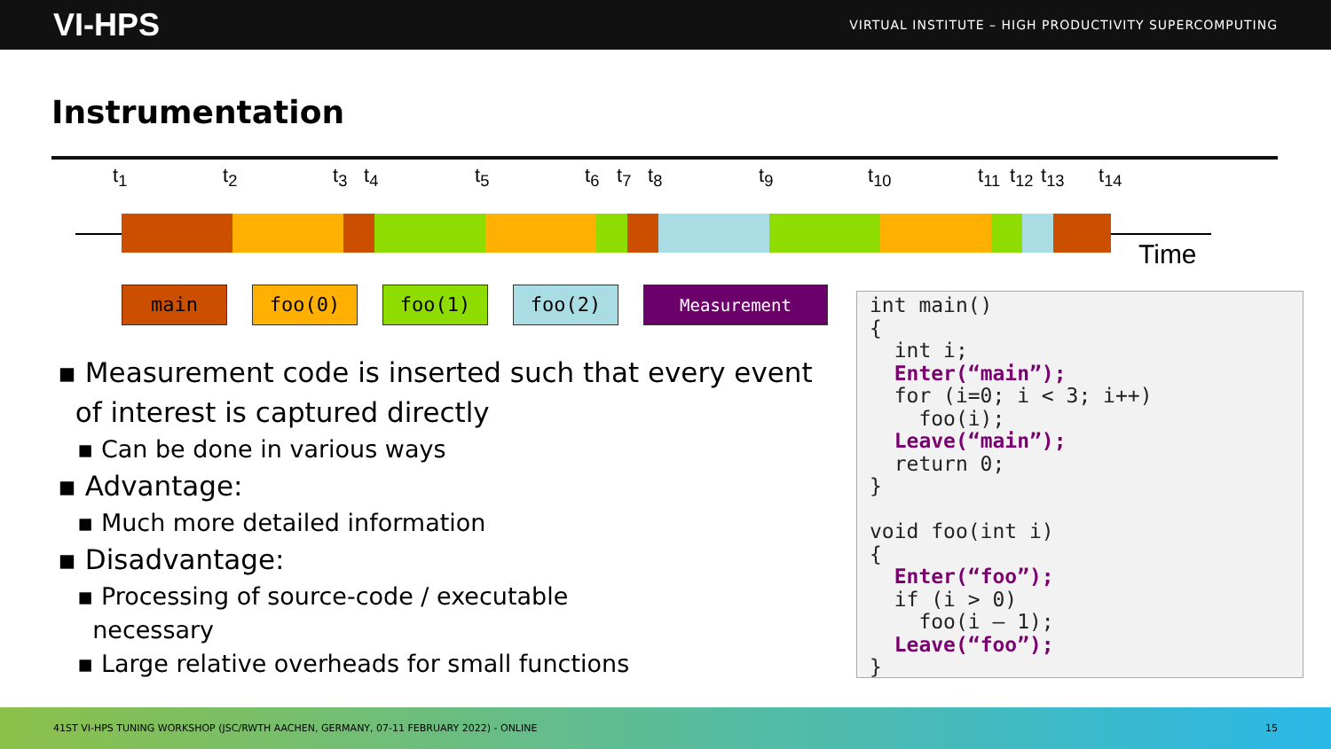VI-HPS VIRTUAL INSTITUTE – HIGH PRODUCTIVITY SUPERCOMPUTING
Instrumentation
t<sub>1</sub> t<sub>2</sub> t<sub>3</sub> t<sub>4</sub> t<sub>5</sub> t<sub>6</sub> t<sub>7</sub> t<sub>8</sub> t<sub>9</sub> t<sub>10</sub> t<sub>11</sub> t<sub>12</sub> t<sub>13</sub> t<sub>14</sub>
Time
main foo(0) foo(1) foo(2)
Measurement
▪ Measurement code is inserted such that every event
of interest is captured directly
▪ Can be done in various ways
▪ Advantage:
▪ Much more detailed information
▪ Disadvantage:
▪ Processing of source-code / executable
necessary
▪ Large relative overheads for small functions
int main() { int i; Enter(“main”); for (i=0; i < 3; i++) foo(i); Leave(“main”); return 0; } void foo(int i) { Enter(“foo”); if (i > 0) foo(i – 1); Leave(“foo”); }
41ST VI-HPS TUNING WORKSHOP (JSC/RWTH AACHEN, GERMANY, 07-11 FEBRUARY 2022) - ONLINE 15